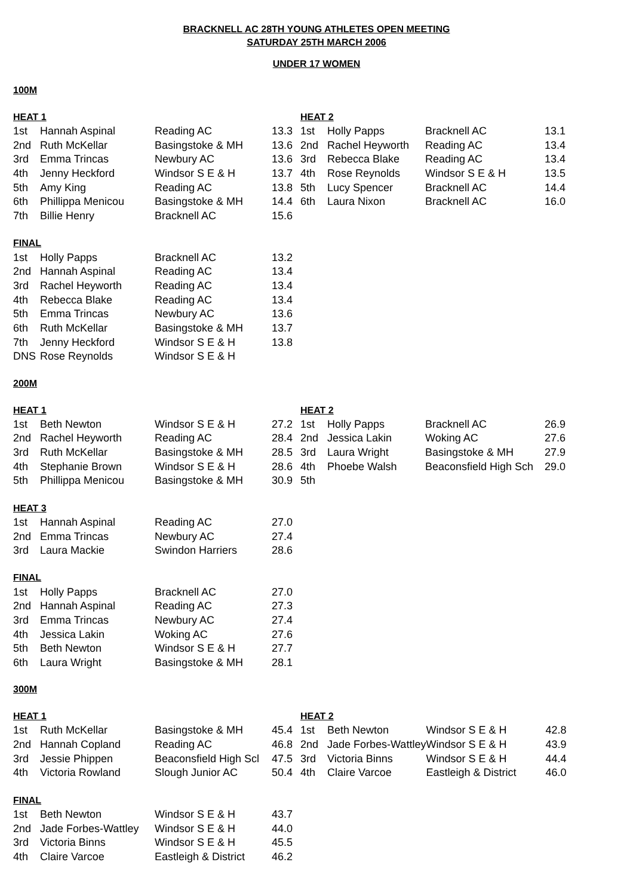BRACKNELL AC 28TH YOUNG ATHLETES OPEN MEETING
SATURDAY 25TH MARCH 2006
UNDER 17 WOMEN
100M
| HEAT 1 | | | | HEAT 2 | | | |
| --- | --- | --- | --- | --- | --- | --- | --- |
| 1st | Hannah Aspinal | Reading AC | 13.3 | 1st | Holly Papps | Bracknell AC | 13.1 |
| 2nd | Ruth McKellar | Basingstoke & MH | 13.6 | 2nd | Rachel Heyworth | Reading AC | 13.4 |
| 3rd | Emma Trincas | Newbury AC | 13.6 | 3rd | Rebecca Blake | Reading AC | 13.4 |
| 4th | Jenny Heckford | Windsor S E & H | 13.7 | 4th | Rose Reynolds | Windsor S E & H | 13.5 |
| 5th | Amy King | Reading AC | 13.8 | 5th | Lucy Spencer | Bracknell AC | 14.4 |
| 6th | Phillippa Menicou | Basingstoke & MH | 14.4 | 6th | Laura Nixon | Bracknell AC | 16.0 |
| 7th | Billie Henry | Bracknell AC | 15.6 | | | | |
| FINAL | | | |
| --- | --- | --- | --- |
| 1st | Holly Papps | Bracknell AC | 13.2 |
| 2nd | Hannah Aspinal | Reading AC | 13.4 |
| 3rd | Rachel Heyworth | Reading AC | 13.4 |
| 4th | Rebecca Blake | Reading AC | 13.4 |
| 5th | Emma Trincas | Newbury AC | 13.6 |
| 6th | Ruth McKellar | Basingstoke & MH | 13.7 |
| 7th | Jenny Heckford | Windsor S E & H | 13.8 |
| DNS | Rose Reynolds | Windsor S E & H | |
200M
| HEAT 1 | | | | HEAT 2 | | | |
| --- | --- | --- | --- | --- | --- | --- | --- |
| 1st | Beth Newton | Windsor S E & H | 27.2 | 1st | Holly Papps | Bracknell AC | 26.9 |
| 2nd | Rachel Heyworth | Reading AC | 28.4 | 2nd | Jessica Lakin | Woking AC | 27.6 |
| 3rd | Ruth McKellar | Basingstoke & MH | 28.5 | 3rd | Laura Wright | Basingstoke & MH | 27.9 |
| 4th | Stephanie Brown | Windsor S E & H | 28.6 | 4th | Phoebe Walsh | Beaconsfield High Sch | 29.0 |
| 5th | Phillippa Menicou | Basingstoke & MH | 30.9 | 5th | | | |
| HEAT 3 | | | |
| --- | --- | --- | --- |
| 1st | Hannah Aspinal | Reading AC | 27.0 |
| 2nd | Emma Trincas | Newbury AC | 27.4 |
| 3rd | Laura Mackie | Swindon Harriers | 28.6 |
| FINAL | | | |
| --- | --- | --- | --- |
| 1st | Holly Papps | Bracknell AC | 27.0 |
| 2nd | Hannah Aspinal | Reading AC | 27.3 |
| 3rd | Emma Trincas | Newbury AC | 27.4 |
| 4th | Jessica Lakin | Woking AC | 27.6 |
| 5th | Beth Newton | Windsor S E & H | 27.7 |
| 6th | Laura Wright | Basingstoke & MH | 28.1 |
300M
| HEAT 1 | | | | HEAT 2 | | | |
| --- | --- | --- | --- | --- | --- | --- | --- |
| 1st | Ruth McKellar | Basingstoke & MH | 45.4 | 1st | Beth Newton | Windsor S E & H | 42.8 |
| 2nd | Hannah Copland | Reading AC | 46.8 | 2nd | Jade Forbes-Wattley | Windsor S E & H | 43.9 |
| 3rd | Jessie Phippen | Beaconsfield High Scl | 47.5 | 3rd | Victoria Binns | Windsor S E & H | 44.4 |
| 4th | Victoria Rowland | Slough Junior AC | 50.4 | 4th | Claire Varcoe | Eastleigh & District | 46.0 |
| FINAL | | | |
| --- | --- | --- | --- |
| 1st | Beth Newton | Windsor S E & H | 43.7 |
| 2nd | Jade Forbes-Wattley | Windsor S E & H | 44.0 |
| 3rd | Victoria Binns | Windsor S E & H | 45.5 |
| 4th | Claire Varcoe | Eastleigh & District | 46.2 |